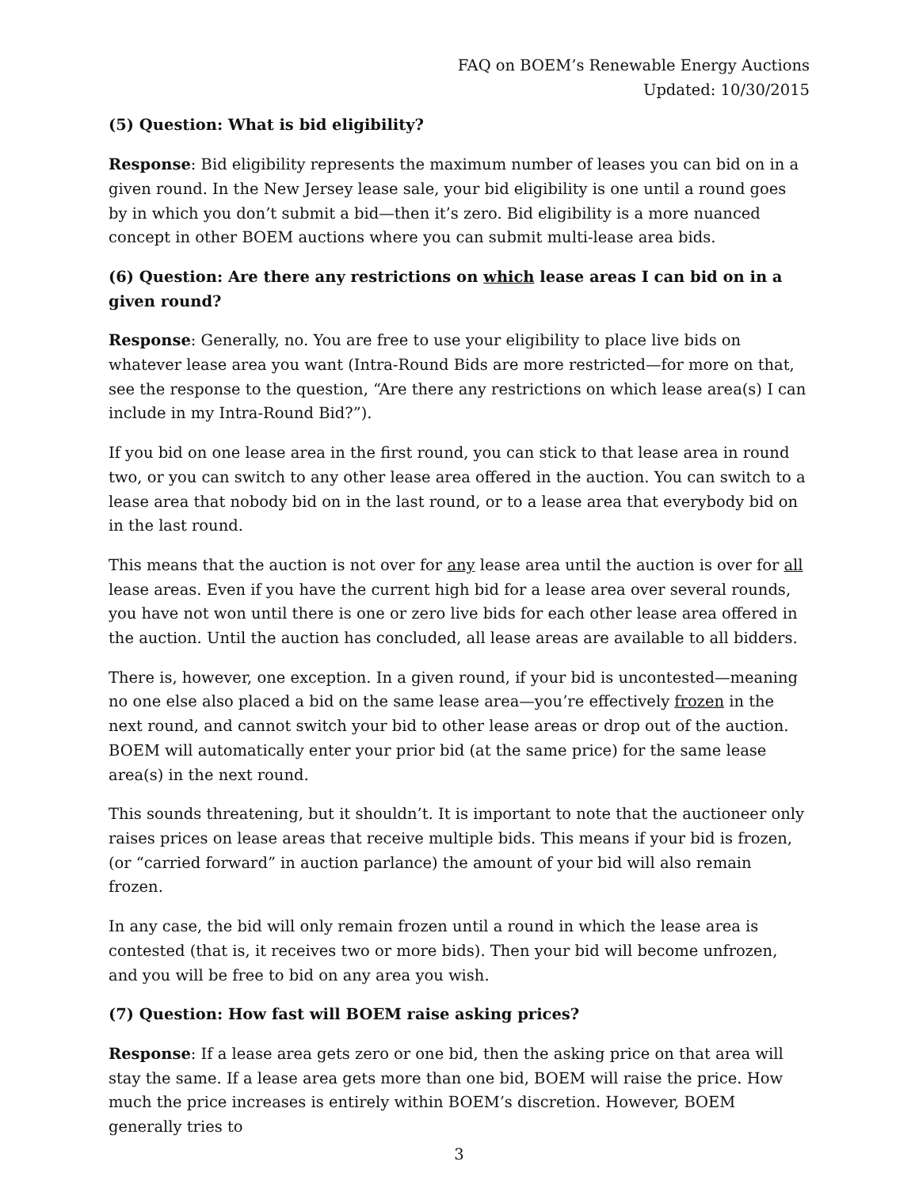FAQ on BOEM’s Renewable Energy Auctions
Updated: 10/30/2015
(5) Question: What is bid eligibility?
Response: Bid eligibility represents the maximum number of leases you can bid on in a given round. In the New Jersey lease sale, your bid eligibility is one until a round goes by in which you don’t submit a bid—then it’s zero. Bid eligibility is a more nuanced concept in other BOEM auctions where you can submit multi-lease area bids.
(6) Question: Are there any restrictions on which lease areas I can bid on in a given round?
Response: Generally, no. You are free to use your eligibility to place live bids on whatever lease area you want (Intra-Round Bids are more restricted—for more on that, see the response to the question, “Are there any restrictions on which lease area(s) I can include in my Intra-Round Bid?”).
If you bid on one lease area in the first round, you can stick to that lease area in round two, or you can switch to any other lease area offered in the auction. You can switch to a lease area that nobody bid on in the last round, or to a lease area that everybody bid on in the last round.
This means that the auction is not over for any lease area until the auction is over for all lease areas. Even if you have the current high bid for a lease area over several rounds, you have not won until there is one or zero live bids for each other lease area offered in the auction. Until the auction has concluded, all lease areas are available to all bidders.
There is, however, one exception. In a given round, if your bid is uncontested—meaning no one else also placed a bid on the same lease area—you’re effectively frozen in the next round, and cannot switch your bid to other lease areas or drop out of the auction. BOEM will automatically enter your prior bid (at the same price) for the same lease area(s) in the next round.
This sounds threatening, but it shouldn’t. It is important to note that the auctioneer only raises prices on lease areas that receive multiple bids. This means if your bid is frozen, (or “carried forward” in auction parlance) the amount of your bid will also remain frozen.
In any case, the bid will only remain frozen until a round in which the lease area is contested (that is, it receives two or more bids). Then your bid will become unfrozen, and you will be free to bid on any area you wish.
(7) Question: How fast will BOEM raise asking prices?
Response: If a lease area gets zero or one bid, then the asking price on that area will stay the same. If a lease area gets more than one bid, BOEM will raise the price. How much the price increases is entirely within BOEM’s discretion. However, BOEM generally tries to
3